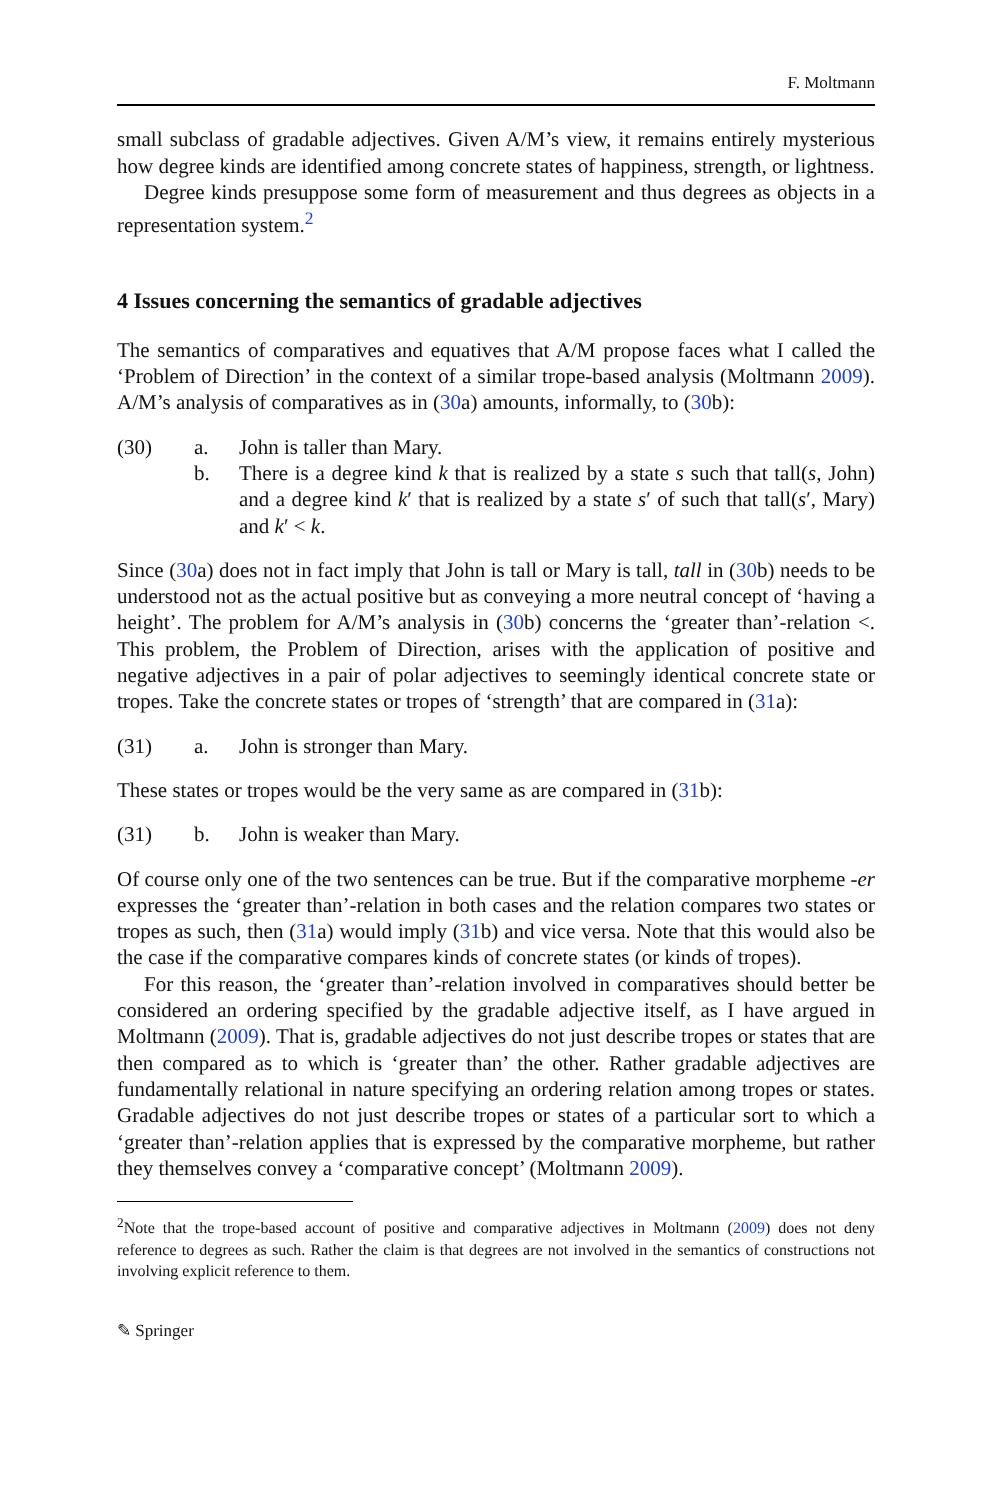F. Moltmann
small subclass of gradable adjectives. Given A/M’s view, it remains entirely mysterious how degree kinds are identified among concrete states of happiness, strength, or lightness.
Degree kinds presuppose some form of measurement and thus degrees as objects in a representation system.<sup>2</sup>
4 Issues concerning the semantics of gradable adjectives
The semantics of comparatives and equatives that A/M propose faces what I called the ‘Problem of Direction’ in the context of a similar trope-based analysis (Moltmann 2009). A/M’s analysis of comparatives as in (30a) amounts, informally, to (30b):
(30) a. John is taller than Mary.
b. There is a degree kind k that is realized by a state s such that tall(s, John) and a degree kind k′ that is realized by a state s′ of such that tall(s′, Mary) and k′ < k.
Since (30a) does not in fact imply that John is tall or Mary is tall, tall in (30b) needs to be understood not as the actual positive but as conveying a more neutral concept of ‘having a height’. The problem for A/M’s analysis in (30b) concerns the ‘greater than’-relation <. This problem, the Problem of Direction, arises with the application of positive and negative adjectives in a pair of polar adjectives to seemingly identical concrete state or tropes. Take the concrete states or tropes of ‘strength’ that are compared in (31a):
(31) a. John is stronger than Mary.
These states or tropes would be the very same as are compared in (31b):
(31) b. John is weaker than Mary.
Of course only one of the two sentences can be true. But if the comparative morpheme -er expresses the ‘greater than’-relation in both cases and the relation compares two states or tropes as such, then (31a) would imply (31b) and vice versa. Note that this would also be the case if the comparative compares kinds of concrete states (or kinds of tropes).
For this reason, the ‘greater than’-relation involved in comparatives should better be considered an ordering specified by the gradable adjective itself, as I have argued in Moltmann (2009). That is, gradable adjectives do not just describe tropes or states that are then compared as to which is ‘greater than’ the other. Rather gradable adjectives are fundamentally relational in nature specifying an ordering relation among tropes or states. Gradable adjectives do not just describe tropes or states of a particular sort to which a ‘greater than’-relation applies that is expressed by the comparative morpheme, but rather they themselves convey a ‘comparative concept’ (Moltmann 2009).
<sup>2</sup> Note that the trope-based account of positive and comparative adjectives in Moltmann (2009) does not deny reference to degrees as such. Rather the claim is that degrees are not involved in the semantics of constructions not involving explicit reference to them.
✎ Springer